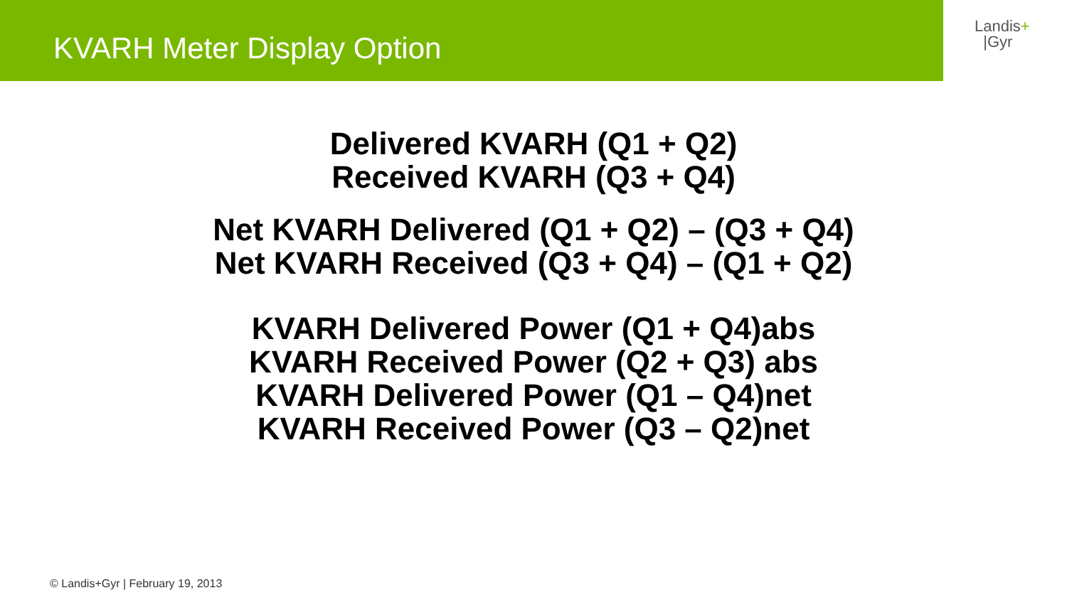KVARH Meter Display Option
Landis+
|Gyr
Delivered KVARH (Q1 + Q2)
Received KVARH (Q3 + Q4)
Net KVARH Delivered (Q1 + Q2) – (Q3 + Q4)
Net KVARH Received (Q3 + Q4) – (Q1 + Q2)
KVARH Delivered Power (Q1 + Q4)abs
KVARH Received Power (Q2 + Q3) abs
KVARH Delivered Power (Q1 – Q4)net
KVARH Received Power (Q3 – Q2)net
© Landis+Gyr | February 19, 2013